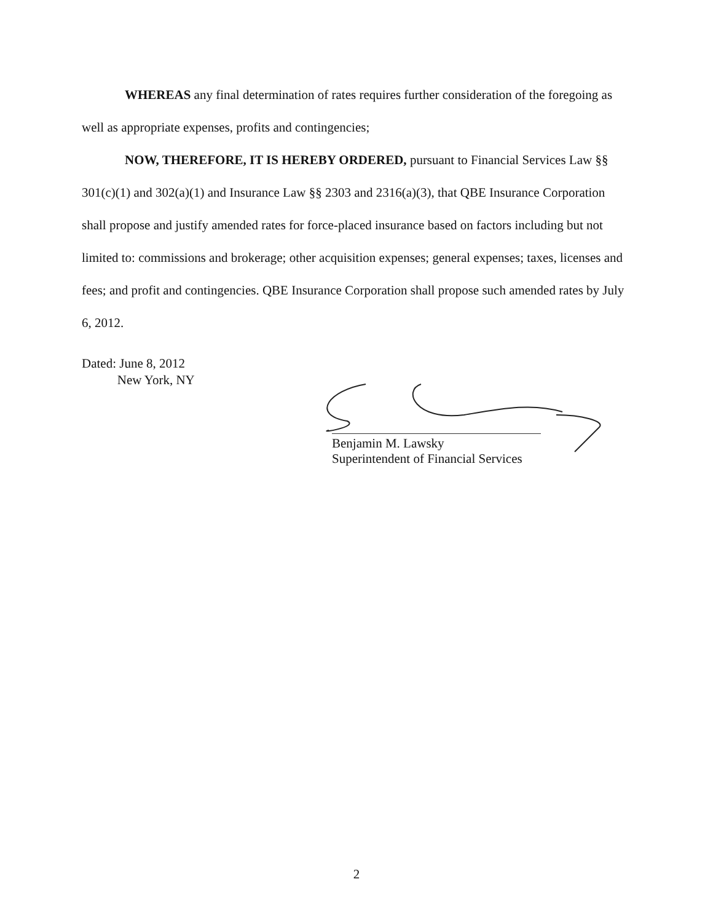WHEREAS any final determination of rates requires further consideration of the foregoing as well as appropriate expenses, profits and contingencies;
NOW, THEREFORE, IT IS HEREBY ORDERED, pursuant to Financial Services Law §§ 301(c)(1) and 302(a)(1) and Insurance Law §§ 2303 and 2316(a)(3), that QBE Insurance Corporation shall propose and justify amended rates for force-placed insurance based on factors including but not limited to: commissions and brokerage; other acquisition expenses; general expenses; taxes, licenses and fees; and profit and contingencies. QBE Insurance Corporation shall propose such amended rates by July 6, 2012.
Dated: June 8, 2012
New York, NY
Benjamin M. Lawsky
Superintendent of Financial Services
2